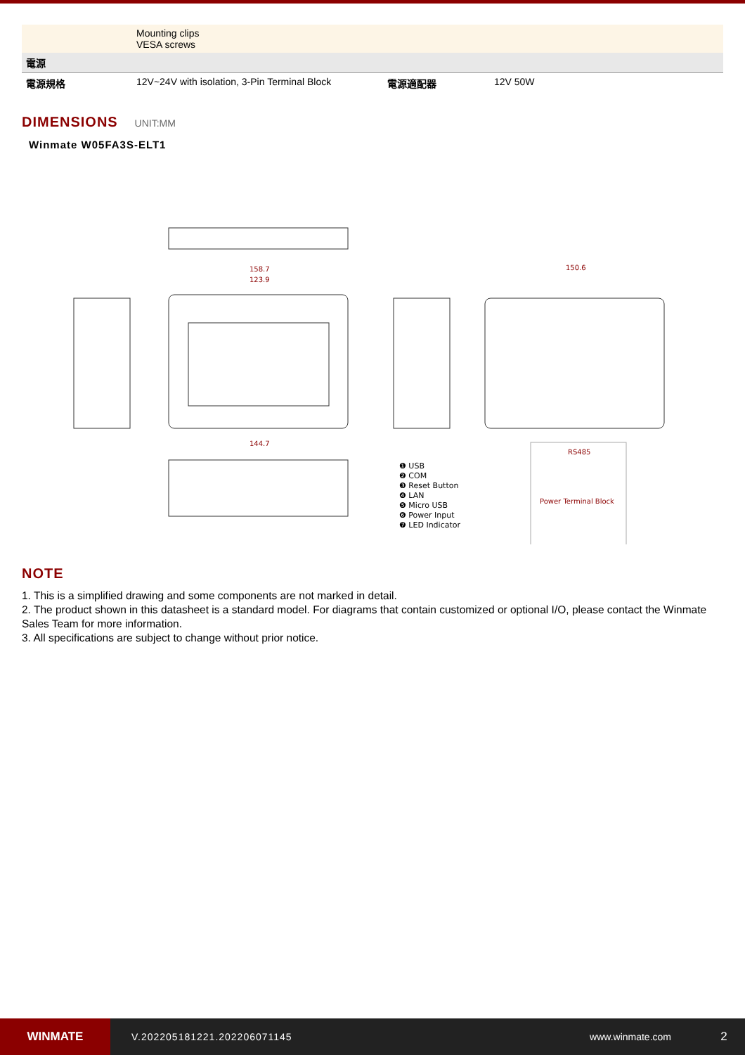| | Mounting clips VESA screws | | |
| 電源 | | | |
| 電源規格 | 12V~24V with isolation, 3-Pin Terminal Block | 電源適配器 | 12V 50W |
DIMENSIONS UNIT:MM
Winmate W05FA3S-ELT1
158.7
123.9
144.7
150.6
RS485
Power Terminal Block
❶ USB
❷ COM
❸ Reset Button
❹ LAN
❺ Micro USB
❻ Power Input
❼ LED Indicator
NOTE
1. This is a simplified drawing and some components are not marked in detail.
2. The product shown in this datasheet is a standard model. For diagrams that contain customized or optional I/O, please contact the Winmate Sales Team for more information.
3. All specifications are subject to change without prior notice.
WINMATE
V.202205181221.202206071145 www.winmate.com
2